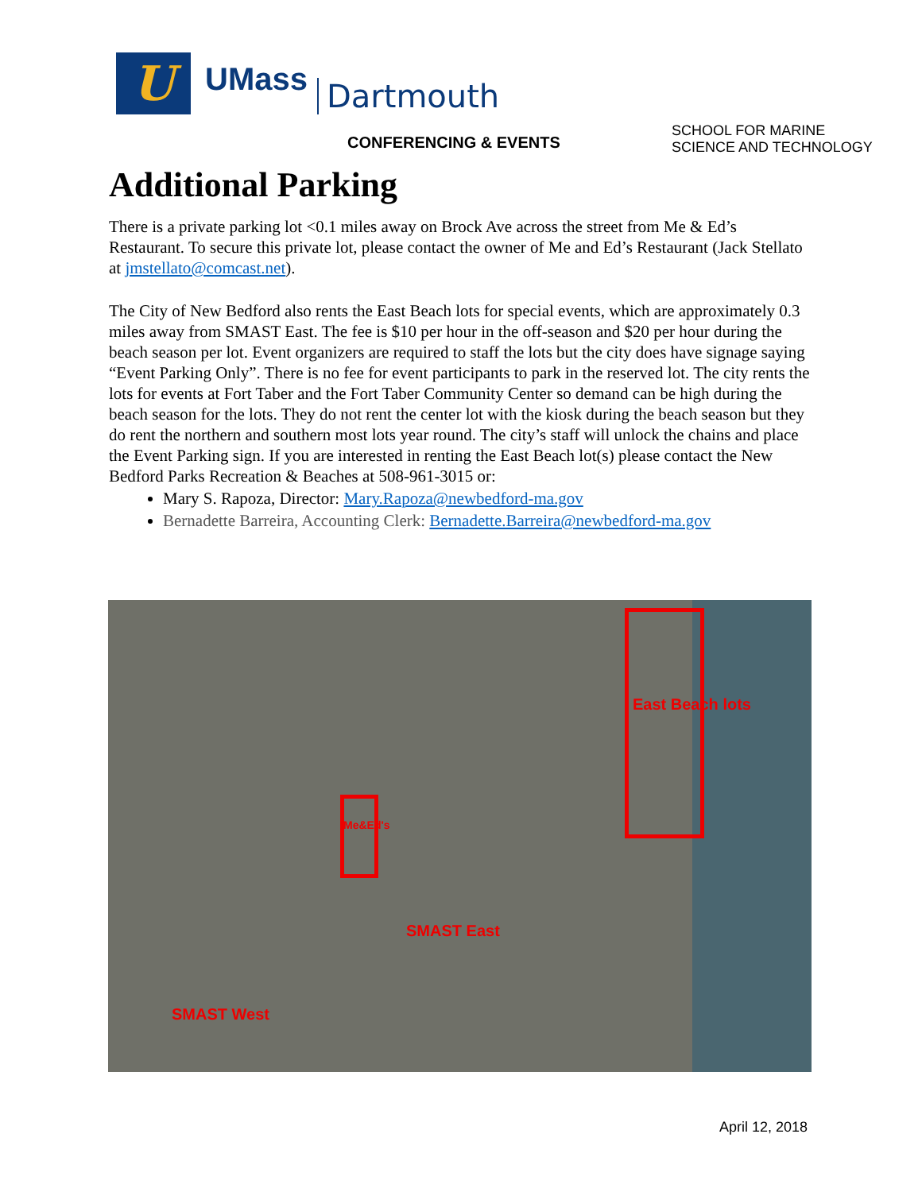U
UMass
Dartmouth
CONFERENCING & EVENTS
SCHOOL FOR MARINE
SCIENCE AND TECHNOLOGY
Additional Parking
There is a private parking lot <0.1 miles away on Brock Ave across the street from Me & Ed’s Restaurant. To secure this private lot, please contact the owner of Me and Ed’s Restaurant (Jack Stellato at jmstellato@comcast.net).
The City of New Bedford also rents the East Beach lots for special events, which are approximately 0.3 miles away from SMAST East. The fee is $10 per hour in the off-season and $20 per hour during the beach season per lot. Event organizers are required to staff the lots but the city does have signage saying “Event Parking Only”. There is no fee for event participants to park in the reserved lot. The city rents the lots for events at Fort Taber and the Fort Taber Community Center so demand can be high during the beach season for the lots. They do not rent the center lot with the kiosk during the beach season but they do rent the northern and southern most lots year round. The city’s staff will unlock the chains and place the Event Parking sign. If you are interested in renting the East Beach lot(s) please contact the New Bedford Parks Recreation & Beaches at 508-961-3015 or:
Mary S. Rapoza, Director: Mary.Rapoza@newbedford-ma.gov
Bernadette Barreira, Accounting Clerk: Bernadette.Barreira@newbedford-ma.gov
East Beach lots
Me&Ed's
SMAST East
SMAST West
April 12, 2018